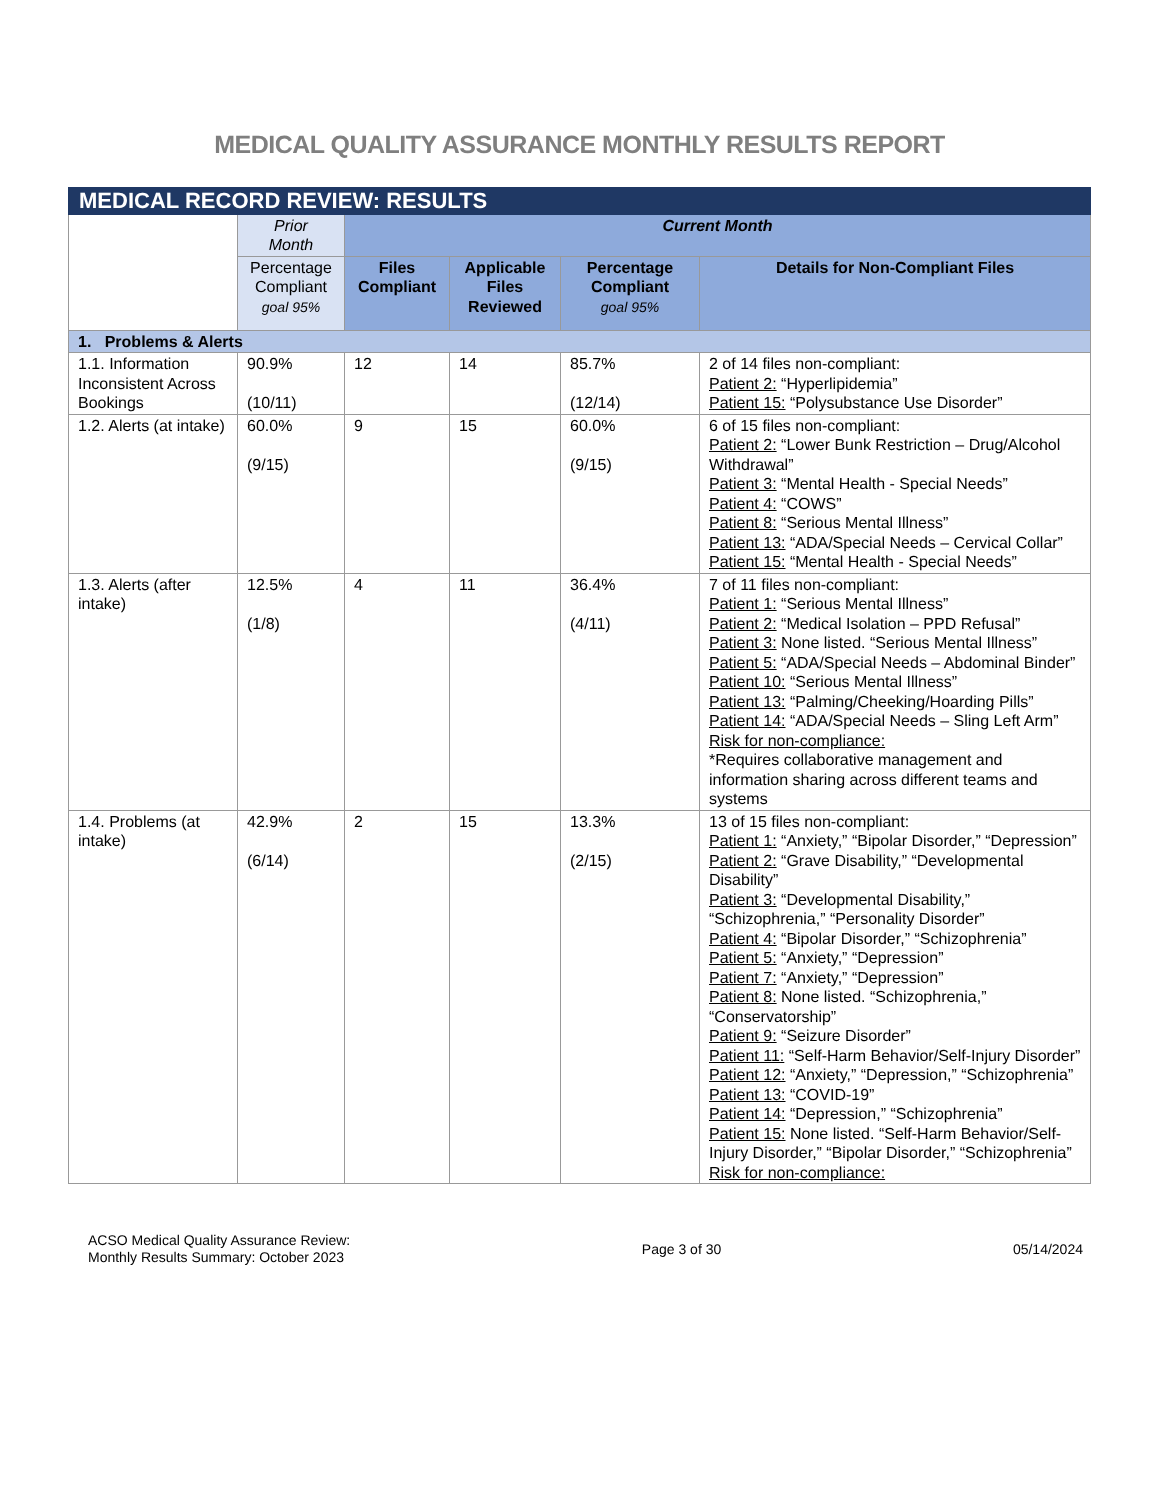MEDICAL QUALITY ASSURANCE MONTHLY RESULTS REPORT
| MEDICAL RECORD REVIEW: RESULTS | | | | | |
| --- | --- | --- | --- | --- | --- |
| | Prior Month | Current Month | | | |
| | Percentage Compliant goal 95% | Files Compliant | Applicable Files Reviewed | Percentage Compliant goal 95% | Details for Non-Compliant Files |
| 1. Problems & Alerts | | | | | |
| 1.1. Information Inconsistent Across Bookings | 90.9% (10/11) | 12 | 14 | 85.7% (12/14) | 2 of 14 files non-compliant: Patient 2: “Hyperlipidemia” Patient 15: “Polysubstance Use Disorder” |
| 1.2. Alerts (at intake) | 60.0% (9/15) | 9 | 15 | 60.0% (9/15) | 6 of 15 files non-compliant: Patient 2: “Lower Bunk Restriction – Drug/Alcohol Withdrawal” Patient 3: “Mental Health - Special Needs” Patient 4: “COWS” Patient 8: “Serious Mental Illness” Patient 13: “ADA/Special Needs – Cervical Collar” Patient 15: “Mental Health - Special Needs” |
| 1.3. Alerts (after intake) | 12.5% (1/8) | 4 | 11 | 36.4% (4/11) | 7 of 11 files non-compliant: Patient 1: “Serious Mental Illness” Patient 2: “Medical Isolation – PPD Refusal” Patient 3: None listed. “Serious Mental Illness” Patient 5: “ADA/Special Needs – Abdominal Binder” Patient 10: “Serious Mental Illness” Patient 13: “Palming/Cheeking/Hoarding Pills” Patient 14: “ADA/Special Needs – Sling Left Arm” Risk for non-compliance: *Requires collaborative management and information sharing across different teams and systems |
| 1.4. Problems (at intake) | 42.9% (6/14) | 2 | 15 | 13.3% (2/15) | 13 of 15 files non-compliant: Patient 1: “Anxiety,” “Bipolar Disorder,” “Depression” Patient 2: “Grave Disability,” “Developmental Disability” Patient 3: “Developmental Disability,” “Schizophrenia,” “Personality Disorder” Patient 4: “Bipolar Disorder,” “Schizophrenia” Patient 5: “Anxiety,” “Depression” Patient 7: “Anxiety,” “Depression” Patient 8: None listed. “Schizophrenia,” “Conservatorship” Patient 9: “Seizure Disorder” Patient 11: “Self-Harm Behavior/Self-Injury Disorder” Patient 12: “Anxiety,” “Depression,” “Schizophrenia” Patient 13: “COVID-19” Patient 14: “Depression,” “Schizophrenia” Patient 15: None listed. “Self-Harm Behavior/Self-Injury Disorder,” “Bipolar Disorder,” “Schizophrenia” Risk for non-compliance: |
ACSO Medical Quality Assurance Review:
Monthly Results Summary: October 2023
Page 3 of 30 05/14/2024